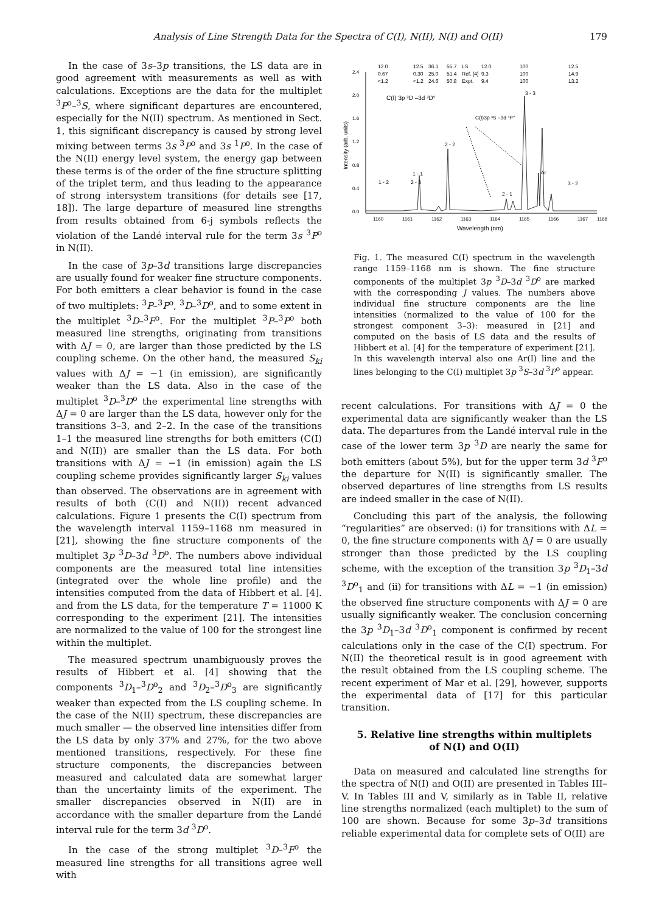Analysis of Line Strength Data for the Spectra of C(I), N(II), N(I) and O(II) 179
In the case of 3s–3p transitions, the LS data are in good agreement with measurements as well as with calculations. Exceptions are the data for the multiplet <sup>3</sup>P<sup>o</sup>–<sup>3</sup>S, where significant departures are encountered, especially for the N(II) spectrum. As mentioned in Sect. 1, this significant discrepancy is caused by strong level mixing between terms 3s <sup>3</sup>P<sup>o</sup> and 3s <sup>1</sup>P<sup>o</sup>. In the case of the N(II) energy level system, the energy gap between these terms is of the order of the fine structure splitting of the triplet term, and thus leading to the appearance of strong intersystem transitions (for details see [17, 18]). The large departure of measured line strengths from results obtained from 6-j symbols reflects the violation of the Landé interval rule for the term 3s <sup>3</sup>P<sup>o</sup> in N(II).
In the case of 3p–3d transitions large discrepancies are usually found for weaker fine structure components. For both emitters a clear behavior is found in the case of two multiplets: <sup>3</sup>P–<sup>3</sup>P<sup>o</sup>, <sup>3</sup>D–<sup>3</sup>D<sup>o</sup>, and to some extent in the multiplet <sup>3</sup>D–<sup>3</sup>F<sup>o</sup>. For the multiplet <sup>3</sup>P–<sup>3</sup>P<sup>o</sup> both measured line strengths, originating from transitions with ΔJ = 0, are larger than those predicted by the LS coupling scheme. On the other hand, the measured S<sub>ki</sub> values with ΔJ = −1 (in emission), are significantly weaker than the LS data. Also in the case of the multiplet <sup>3</sup>D–<sup>3</sup>D<sup>o</sup> the experimental line strengths with ΔJ = 0 are larger than the LS data, however only for the transitions 3–3, and 2–2. In the case of the transitions 1–1 the measured line strengths for both emitters (C(I) and N(II)) are smaller than the LS data. For both transitions with ΔJ = −1 (in emission) again the LS coupling scheme provides significantly larger S<sub>ki</sub> values than observed. The observations are in agreement with results of both (C(I) and N(II)) recent advanced calculations. Figure 1 presents the C(I) spectrum from the wavelength interval 1159–1168 nm measured in [21], showing the fine structure components of the multiplet 3p <sup>3</sup>D–3d <sup>3</sup>D<sup>o</sup>. The numbers above individual components are the measured total line intensities (integrated over the whole line profile) and the intensities computed from the data of Hibbert et al. [4]. and from the LS data, for the temperature T = 11000 K corresponding to the experiment [21]. The intensities are normalized to the value of 100 for the strongest line within the multiplet.
The measured spectrum unambiguously proves the results of Hibbert et al. [4] showing that the components <sup>3</sup>D<sub>1</sub>–<sup>3</sup>D<sup>o</sup><sub>2</sub> and <sup>3</sup>D<sub>2</sub>–<sup>3</sup>D<sup>o</sup><sub>3</sub> are significantly weaker than expected from the LS coupling scheme. In the case of the N(II) spectrum, these discrepancies are much smaller — the observed line intensities differ from the LS data by only 37% and 27%, for the two above mentioned transitions, respectively. For these fine structure components, the discrepancies between measured and calculated data are somewhat larger than the uncertainty limits of the experiment. The smaller discrepancies observed in N(II) are in accordance with the smaller departure from the Landé interval rule for the term 3d <sup>3</sup>D<sup>o</sup>.
In the case of the strong multiplet <sup>3</sup>D–<sup>3</sup>F<sup>o</sup> the measured line strengths for all transitions agree well with
12.0
12.5
36.1
55.7
LS
12.0
100
12.5
0.67
0.30
25.0
51.4
Ref. [4]
9.3
100
14.9
<1.2
<1.2
24.6
50.8
Expt.
9.4
100
13.2
C(I) 3p ³D –3d ³D°
C(I)3p ³S –3d ³P°
3 - 3
2 - 2
1 - 1
1 - 2
2 - 3
2 - 1
Ar
3 - 2
0.0
0.4
0.8
1.2
1.6
2.0
2.4
1160
1161
1162
1163
1164
1165
1166
1167
1168
Wavelength (nm)
Intensity (arb. units)
Fig. 1. The measured C(I) spectrum in the wavelength range 1159–1168 nm is shown. The fine structure components of the multiplet 3p <sup>3</sup>D–3d <sup>3</sup>D<sup>o</sup> are marked with the corresponding J values. The numbers above individual fine structure components are the line intensities (normalized to the value of 100 for the strongest component 3–3): measured in [21] and computed on the basis of LS data and the results of Hibbert et al. [4] for the temperature of experiment [21]. In this wavelength interval also one Ar(I) line and the lines belonging to the C(I) multiplet 3p <sup>3</sup>S–3d <sup>3</sup>P<sup>o</sup> appear.
recent calculations. For transitions with ΔJ = 0 the experimental data are significantly weaker than the LS data. The departures from the Landé interval rule in the case of the lower term 3p <sup>3</sup>D are nearly the same for both emitters (about 5%), but for the upper term 3d <sup>3</sup>F<sup>o</sup> the departure for N(II) is significantly smaller. The observed departures of line strengths from LS results are indeed smaller in the case of N(II).
Concluding this part of the analysis, the following “regularities” are observed: (i) for transitions with ΔL = 0, the fine structure components with ΔJ = 0 are usually stronger than those predicted by the LS coupling scheme, with the exception of the transition 3p <sup>3</sup>D<sub>1</sub>–3d <sup>3</sup>D<sup>o</sup><sub>1</sub> and (ii) for transitions with ΔL = −1 (in emission) the observed fine structure components with ΔJ = 0 are usually significantly weaker. The conclusion concerning the 3p <sup>3</sup>D<sub>1</sub>–3d <sup>3</sup>D<sup>o</sup><sub>1</sub> component is confirmed by recent calculations only in the case of the C(I) spectrum. For N(II) the theoretical result is in good agreement with the result obtained from the LS coupling scheme. The recent experiment of Mar et al. [29], however, supports the experimental data of [17] for this particular transition.
5. Relative line strengths within multiplets
of N(I) and O(II)
Data on measured and calculated line strengths for the spectra of N(I) and O(II) are presented in Tables III–V. In Tables III and V, similarly as in Table II, relative line strengths normalized (each multiplet) to the sum of 100 are shown. Because for some 3p–3d transitions reliable experimental data for complete sets of O(II) are